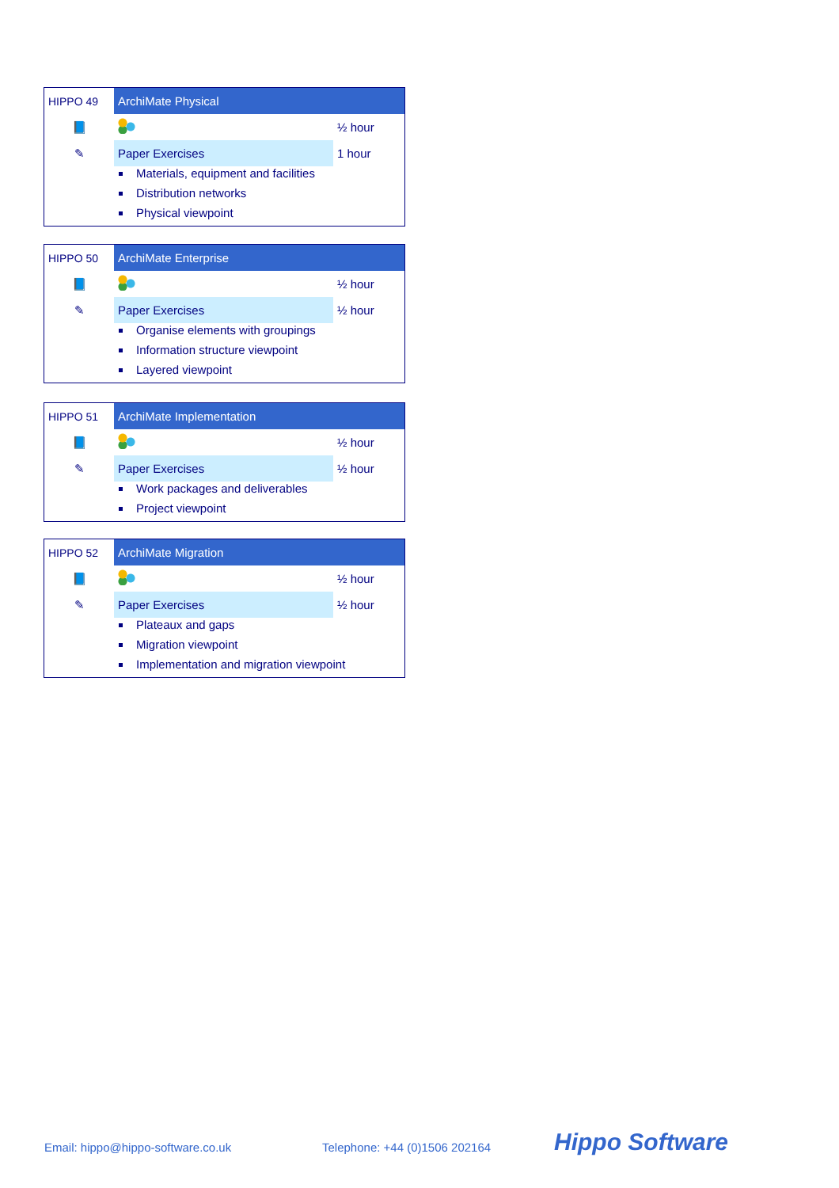| HIPPO 49 | ArchiMate Physical | |
| 📘 | | ½ hour |
| ✎ | Paper Exercises | 1 hour |
Materials, equipment and facilities
Distribution networks
Physical viewpoint
| HIPPO 50 | ArchiMate Enterprise | |
| 📘 | | ½ hour |
| ✎ | Paper Exercises | ½ hour |
Organise elements with groupings
Information structure viewpoint
Layered viewpoint
| HIPPO 51 | ArchiMate Implementation | |
| 📘 | | ½ hour |
| ✎ | Paper Exercises | ½ hour |
Work packages and deliverables
Project viewpoint
| HIPPO 52 | ArchiMate Migration | |
| 📘 | | ½ hour |
| ✎ | Paper Exercises | ½ hour |
Plateaux and gaps
Migration viewpoint
Implementation and migration viewpoint
Email: hippo@hippo-software.co.uk
Telephone: +44 (0)1506 202164 Hippo Software